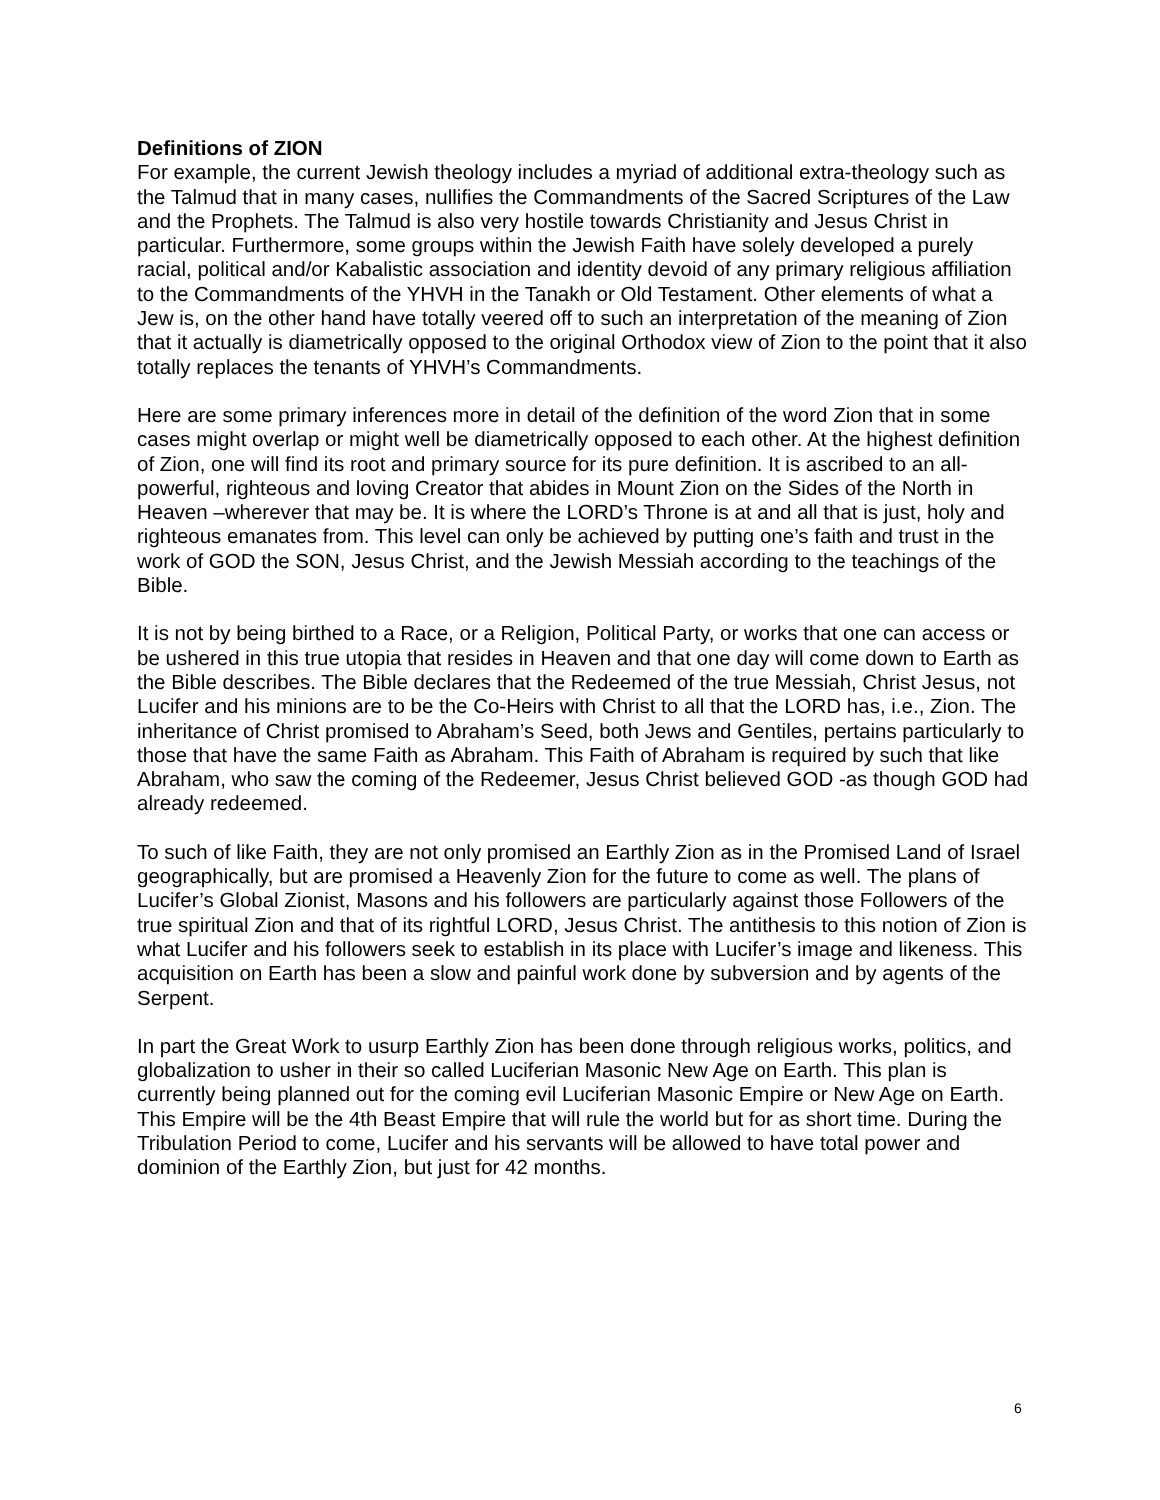Definitions of ZION
For example, the current Jewish theology includes a myriad of additional extra-theology such as the Talmud that in many cases, nullifies the Commandments of the Sacred Scriptures of the Law and the Prophets. The Talmud is also very hostile towards Christianity and Jesus Christ in particular. Furthermore, some groups within the Jewish Faith have solely developed a purely racial, political and/or Kabalistic association and identity devoid of any primary religious affiliation to the Commandments of the YHVH in the Tanakh or Old Testament. Other elements of what a Jew is, on the other hand have totally veered off to such an interpretation of the meaning of Zion that it actually is diametrically opposed to the original Orthodox view of Zion to the point that it also totally replaces the tenants of YHVH’s Commandments.
Here are some primary inferences more in detail of the definition of the word Zion that in some cases might overlap or might well be diametrically opposed to each other. At the highest definition of Zion, one will find its root and primary source for its pure definition. It is ascribed to an all-powerful, righteous and loving Creator that abides in Mount Zion on the Sides of the North in Heaven –wherever that may be. It is where the LORD’s Throne is at and all that is just, holy and righteous emanates from. This level can only be achieved by putting one’s faith and trust in the work of GOD the SON, Jesus Christ, and the Jewish Messiah according to the teachings of the Bible.
It is not by being birthed to a Race, or a Religion, Political Party, or works that one can access or be ushered in this true utopia that resides in Heaven and that one day will come down to Earth as the Bible describes. The Bible declares that the Redeemed of the true Messiah, Christ Jesus, not Lucifer and his minions are to be the Co-Heirs with Christ to all that the LORD has, i.e., Zion. The inheritance of Christ promised to Abraham’s Seed, both Jews and Gentiles, pertains particularly to those that have the same Faith as Abraham. This Faith of Abraham is required by such that like Abraham, who saw the coming of the Redeemer, Jesus Christ believed GOD -as though GOD had already redeemed.
To such of like Faith, they are not only promised an Earthly Zion as in the Promised Land of Israel geographically, but are promised a Heavenly Zion for the future to come as well. The plans of Lucifer’s Global Zionist, Masons and his followers are particularly against those Followers of the true spiritual Zion and that of its rightful LORD, Jesus Christ. The antithesis to this notion of Zion is what Lucifer and his followers seek to establish in its place with Lucifer’s image and likeness. This acquisition on Earth has been a slow and painful work done by subversion and by agents of the Serpent.
In part the Great Work to usurp Earthly Zion has been done through religious works, politics, and globalization to usher in their so called Luciferian Masonic New Age on Earth. This plan is currently being planned out for the coming evil Luciferian Masonic Empire or New Age on Earth. This Empire will be the 4th Beast Empire that will rule the world but for as short time. During the Tribulation Period to come, Lucifer and his servants will be allowed to have total power and dominion of the Earthly Zion, but just for 42 months.
6